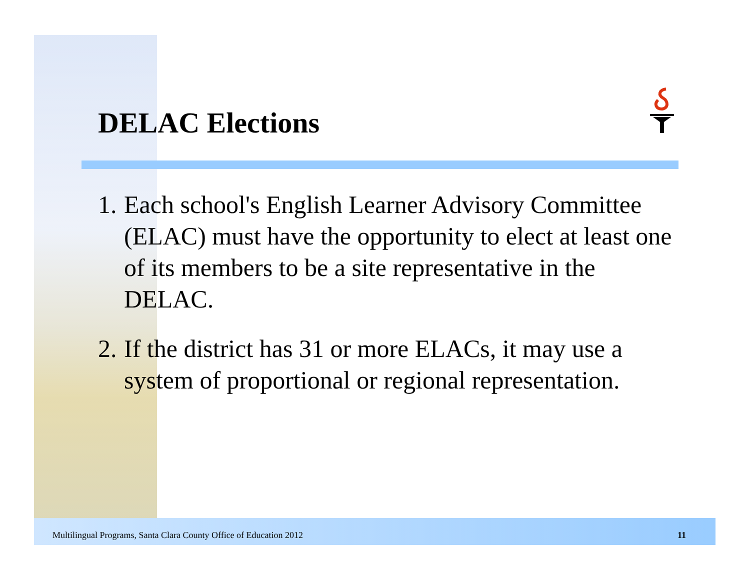DELAC Elections
1. Each school's English Learner Advisory Committee (ELAC) must have the opportunity to elect at least one of its members to be a site representative in the DELAC.
2. If the district has 31 or more ELACs, it may use a system of proportional or regional representation.
Multilingual Programs, Santa Clara County Office of Education 2012 11